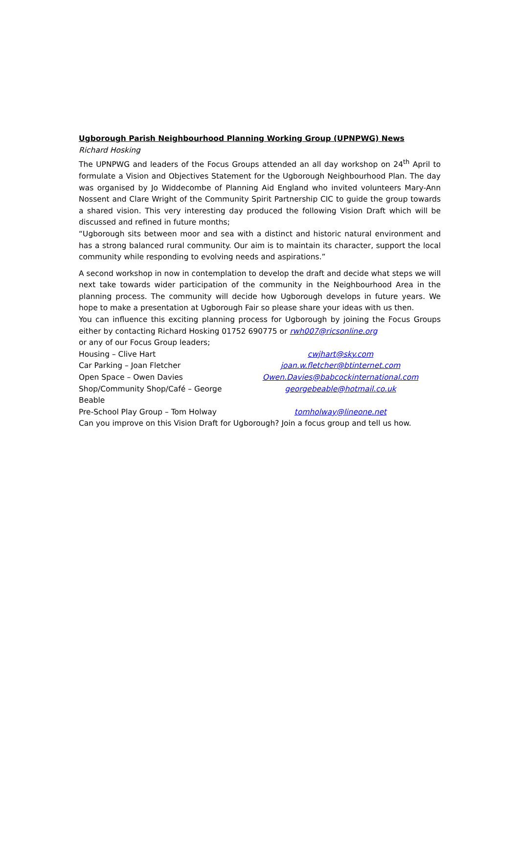Ugborough Parish Neighbourhood Planning Working Group (UPNPWG) News
Richard Hosking
The UPNPWG and leaders of the Focus Groups attended an all day workshop on 24<sup>th</sup> April to formulate a Vision and Objectives Statement for the Ugborough Neighbourhood Plan. The day was organised by Jo Widdecombe of Planning Aid England who invited volunteers Mary-Ann Nossent and Clare Wright of the Community Spirit Partnership CIC to guide the group towards a shared vision. This very interesting day produced the following Vision Draft which will be discussed and refined in future months;
“Ugborough sits between moor and sea with a distinct and historic natural environment and has a strong balanced rural community. Our aim is to maintain its character, support the local community while responding to evolving needs and aspirations.”
A second workshop in now in contemplation to develop the draft and decide what steps we will next take towards wider participation of the community in the Neighbourhood Area in the planning process. The community will decide how Ugborough develops in future years. We hope to make a presentation at Ugborough Fair so please share your ideas with us then.
You can influence this exciting planning process for Ugborough by joining the Focus Groups either by contacting Richard Hosking 01752 690775 or rwh007@ricsonline.org
or any of our Focus Group leaders;
Housing – Clive Hart cwjhart@sky.com
Car Parking – Joan Fletcher joan.w.fletcher@btinternet.com
Open Space – Owen Davies Owen.Davies@babcockinternational.com
Shop/Community Shop/Café – George Beable georgebeable@hotmail.co.uk
Pre-School Play Group – Tom Holway tomholway@lineone.net
Can you improve on this Vision Draft for Ugborough? Join a focus group and tell us how.